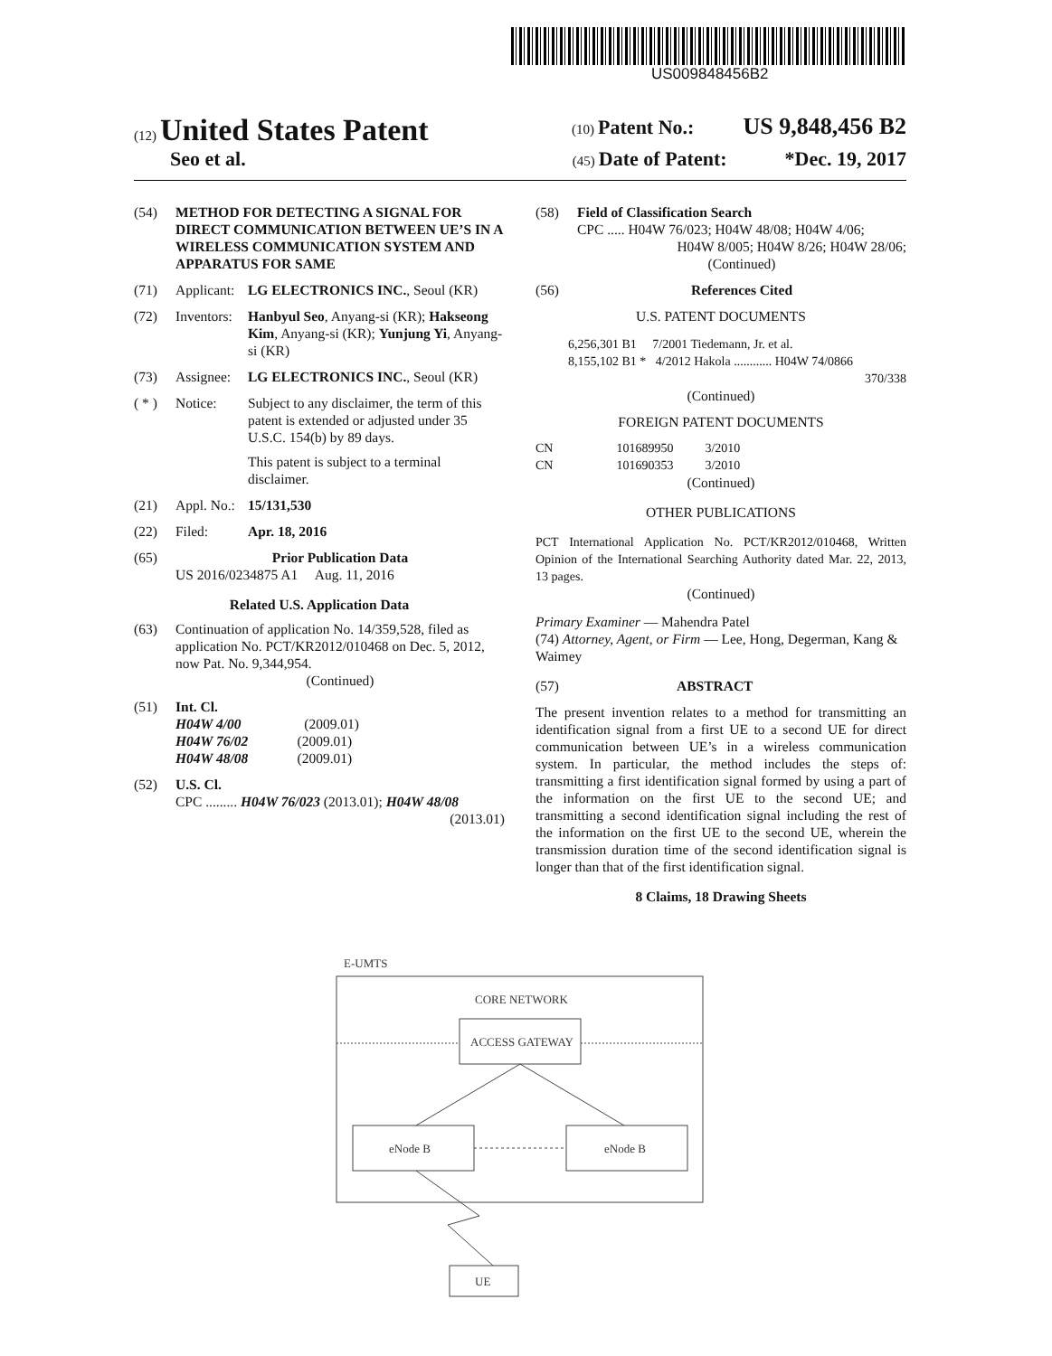US009848456B2
(12) United States Patent
(10) Patent No.: US 9,848,456 B2
Seo et al.
(45) Date of Patent: *Dec. 19, 2017
(54) METHOD FOR DETECTING A SIGNAL FOR DIRECT COMMUNICATION BETWEEN UE’S IN A WIRELESS COMMUNICATION SYSTEM AND APPARATUS FOR SAME
(71) Applicant:
LG ELECTRONICS INC., Seoul (KR)
(72) Inventors:
Hanbyul Seo, Anyang-si (KR); Hakseong Kim, Anyang-si (KR); Yunjung Yi, Anyang-si (KR)
(73) Assignee:
LG ELECTRONICS INC., Seoul (KR)
( * )
Notice: Subject to any disclaimer, the term of this patent is extended or adjusted under 35 U.S.C. 154(b) by 89 days.
This patent is subject to a terminal disclaimer.
(21) Appl. No.:
15/131,530
(22) Filed: Apr. 18, 2016
(65) Prior Publication Data
US 2016/0234875 A1 Aug. 11, 2016
Related U.S. Application Data
(63) Continuation of application No. 14/359,528, filed as application No. PCT/KR2012/010468 on Dec. 5, 2012, now Pat. No. 9,344,954.
(Continued)
(51) Int. Cl.
H04W 4/00 (2009.01)
H04W 76/02 (2009.01)
H04W 48/08 (2009.01)
(52) U.S. Cl.
CPC ......... H04W 76/023 (2013.01); H04W 48/08
(2013.01)
(58) Field of Classification Search
CPC ..... H04W 76/023; H04W 48/08; H04W 4/06;
H04W 8/005; H04W 8/26; H04W 28/06;
(Continued)
(56) References Cited
U.S. PATENT DOCUMENTS
6,256,301 B1 7/2001 Tiedemann, Jr. et al.
8,155,102 B1 * 4/2012 Hakola ............ H04W 74/0866
370/338
(Continued)
FOREIGN PATENT DOCUMENTS
CN 101689950 3/2010
CN 101690353 3/2010
(Continued)
OTHER PUBLICATIONS
PCT International Application No. PCT/KR2012/010468, Written Opinion of the International Searching Authority dated Mar. 22, 2013, 13 pages.
(Continued)
Primary Examiner — Mahendra Patel
(74) Attorney, Agent, or Firm — Lee, Hong, Degerman, Kang & Waimey
(57) ABSTRACT
The present invention relates to a method for transmitting an identification signal from a first UE to a second UE for direct communication between UE’s in a wireless communication system. In particular, the method includes the steps of: transmitting a first identification signal formed by using a part of the information on the first UE to the second UE; and transmitting a second identification signal including the rest of the information on the first UE to the second UE, wherein the transmission duration time of the second identification signal is longer than that of the first identification signal.
8 Claims, 18 Drawing Sheets
E-UMTS
CORE NETWORK
ACCESS GATEWAY
eNode B
eNode B
UE